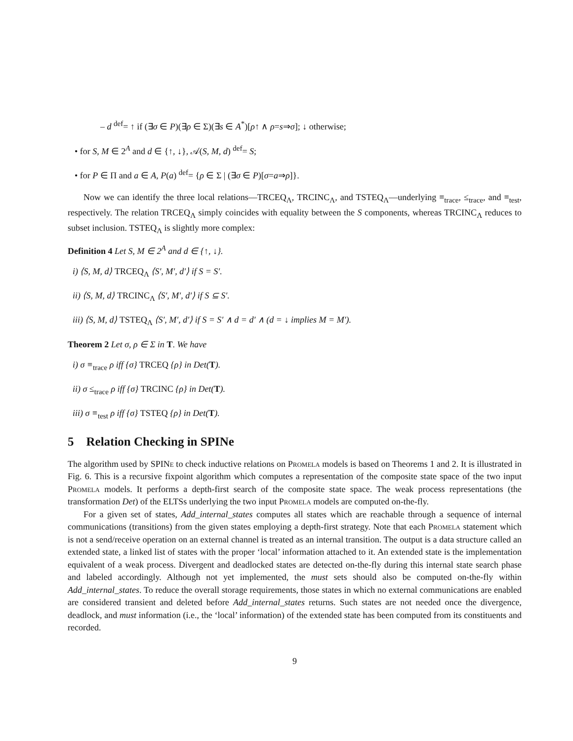– d <sup>def</sup>= ↑ if (∃σ ∈ P)(∃ρ ∈ Σ)(∃s ∈ A<sup>*</sup>)[ρ↑ ∧ ρ=s⇒σ]; ↓ otherwise;
• for S, M ∈ 2<sup>A</sup> and d ∈ {↑, ↓}, 𝒜(S, M, d) <sup>def</sup>= S;
• for P ∈ Π and a ∈ A, P(a) <sup>def</sup>= {ρ ∈ Σ | (∃σ ∈ P)[σ=a⇒ρ]}.
Now we can identify the three local relations—TRCEQ<sub>Λ</sub>, TRCINC<sub>Λ</sub>, and TSTEQ<sub>Λ</sub>—underlying ≡<sub>trace</sub>, ≤<sub>trace</sub>, and ≡<sub>test</sub>, respectively. The relation TRCEQ<sub>Λ</sub> simply coincides with equality between the S components, whereas TRCINC<sub>Λ</sub> reduces to subset inclusion. TSTEQ<sub>Λ</sub> is slightly more complex:
Definition 4 Let S, M ∈ 2<sup>A</sup> and d ∈ {↑, ↓}.
i) ⟨S, M, d⟩ TRCEQ<sub>Λ</sub> ⟨S′, M′, d′⟩ if S = S′.
ii) ⟨S, M, d⟩ TRCINC<sub>Λ</sub> ⟨S′, M′, d′⟩ if S ⊆ S′.
iii) ⟨S, M, d⟩ TSTEQ<sub>Λ</sub> ⟨S′, M′, d′⟩ if S = S′ ∧ d = d′ ∧ (d = ↓ implies M = M′).
Theorem 2 Let σ, ρ ∈ Σ in T. We have
i) σ ≡<sub>trace</sub> ρ iff {σ} TRCEQ {ρ} in Det(T).
ii) σ ≤<sub>trace</sub> ρ iff {σ} TRCINC {ρ} in Det(T).
iii) σ ≡<sub>test</sub> ρ iff {σ} TSTEQ {ρ} in Det(T).
5 Relation Checking in SPINe
The algorithm used by SPINe to check inductive relations on Promela models is based on Theorems 1 and 2. It is illustrated in Fig. 6. This is a recursive fixpoint algorithm which computes a representation of the composite state space of the two input Promela models. It performs a depth-first search of the composite state space. The weak process representations (the transformation Det) of the ELTSs underlying the two input Promela models are computed on-the-fly.
For a given set of states, Add_internal_states computes all states which are reachable through a sequence of internal communications (transitions) from the given states employing a depth-first strategy. Note that each Promela statement which is not a send/receive operation on an external channel is treated as an internal transition. The output is a data structure called an extended state, a linked list of states with the proper ‘local’ information attached to it. An extended state is the implementation equivalent of a weak process. Divergent and deadlocked states are detected on-the-fly during this internal state search phase and labeled accordingly. Although not yet implemented, the must sets should also be computed on-the-fly within Add_internal_states. To reduce the overall storage requirements, those states in which no external communications are enabled are considered transient and deleted before Add_internal_states returns. Such states are not needed once the divergence, deadlock, and must information (i.e., the ‘local’ information) of the extended state has been computed from its constituents and recorded.
9